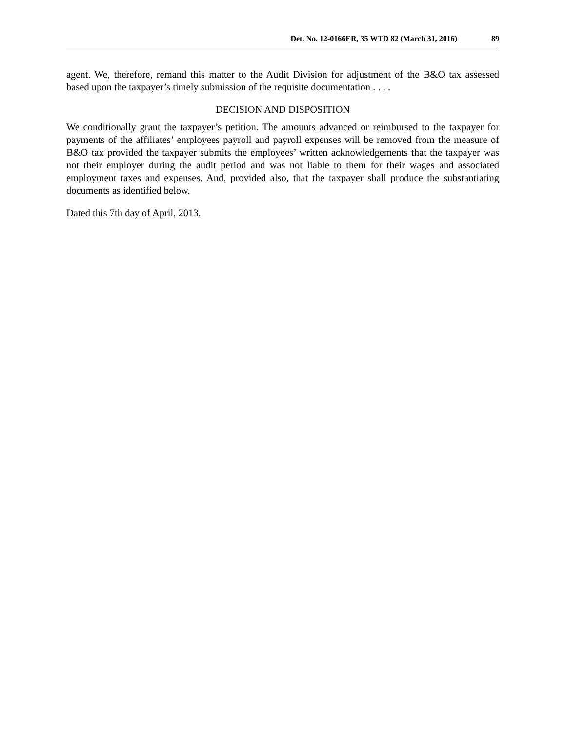Det. No. 12-0166ER, 35 WTD 82 (March 31, 2016) 89
agent. We, therefore, remand this matter to the Audit Division for adjustment of the B&O tax assessed based upon the taxpayer’s timely submission of the requisite documentation . . . .
DECISION AND DISPOSITION
We conditionally grant the taxpayer’s petition. The amounts advanced or reimbursed to the taxpayer for payments of the affiliates’ employees payroll and payroll expenses will be removed from the measure of B&O tax provided the taxpayer submits the employees’ written acknowledgements that the taxpayer was not their employer during the audit period and was not liable to them for their wages and associated employment taxes and expenses. And, provided also, that the taxpayer shall produce the substantiating documents as identified below.
Dated this 7th day of April, 2013.